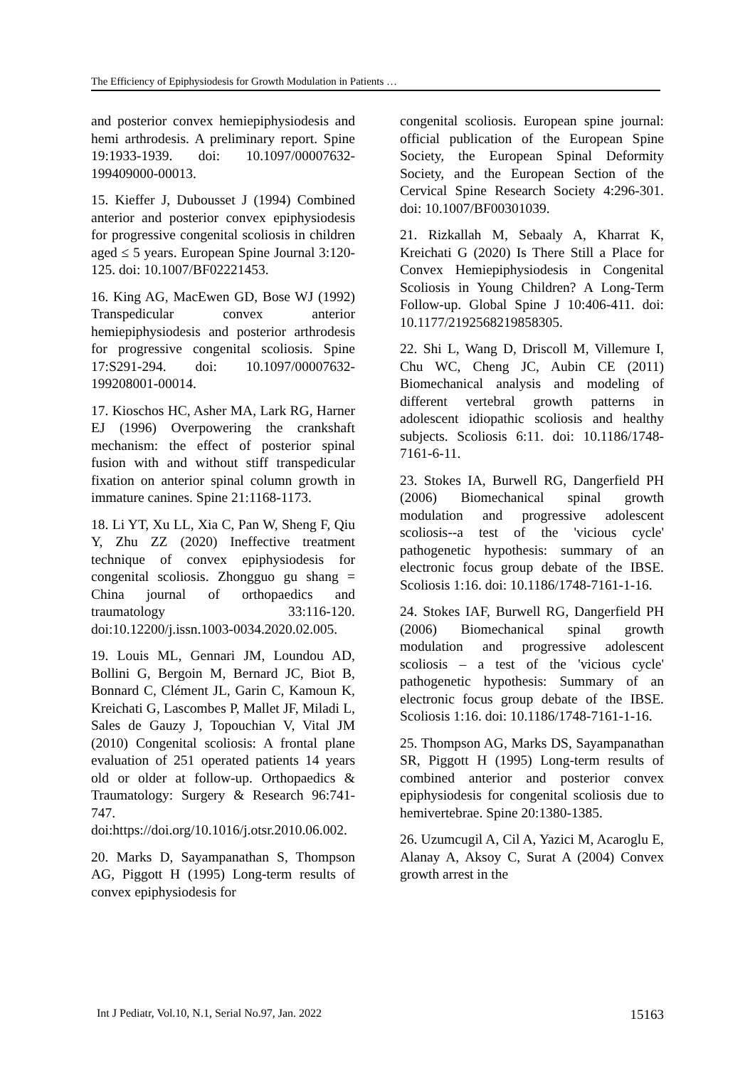The Efficiency of Epiphysiodesis for Growth Modulation in Patients …
and posterior convex hemiepiphysiodesis and hemi arthrodesis. A preliminary report. Spine 19:1933-1939. doi: 10.1097/00007632-199409000-00013.
15. Kieffer J, Dubousset J (1994) Combined anterior and posterior convex epiphysiodesis for progressive congenital scoliosis in children aged ≤ 5 years. European Spine Journal 3:120-125. doi: 10.1007/BF02221453.
16. King AG, MacEwen GD, Bose WJ (1992) Transpedicular convex anterior hemiepiphysiodesis and posterior arthrodesis for progressive congenital scoliosis. Spine 17:S291-294. doi: 10.1097/00007632-199208001-00014.
17. Kioschos HC, Asher MA, Lark RG, Harner EJ (1996) Overpowering the crankshaft mechanism: the effect of posterior spinal fusion with and without stiff transpedicular fixation on anterior spinal column growth in immature canines. Spine 21:1168-1173.
18. Li YT, Xu LL, Xia C, Pan W, Sheng F, Qiu Y, Zhu ZZ (2020) Ineffective treatment technique of convex epiphysiodesis for congenital scoliosis. Zhongguo gu shang = China journal of orthopaedics and traumatology 33:116-120. doi:10.12200/j.issn.1003-0034.2020.02.005.
19. Louis ML, Gennari JM, Loundou AD, Bollini G, Bergoin M, Bernard JC, Biot B, Bonnard C, Clément JL, Garin C, Kamoun K, Kreichati G, Lascombes P, Mallet JF, Miladi L, Sales de Gauzy J, Topouchian V, Vital JM (2010) Congenital scoliosis: A frontal plane evaluation of 251 operated patients 14 years old or older at follow-up. Orthopaedics & Traumatology: Surgery & Research 96:741-747. doi:https://doi.org/10.1016/j.otsr.2010.06.002.
20. Marks D, Sayampanathan S, Thompson AG, Piggott H (1995) Long-term results of convex epiphysiodesis for
congenital scoliosis. European spine journal: official publication of the European Spine Society, the European Spinal Deformity Society, and the European Section of the Cervical Spine Research Society 4:296-301. doi: 10.1007/BF00301039.
21. Rizkallah M, Sebaaly A, Kharrat K, Kreichati G (2020) Is There Still a Place for Convex Hemiepiphysiodesis in Congenital Scoliosis in Young Children? A Long-Term Follow-up. Global Spine J 10:406-411. doi: 10.1177/2192568219858305.
22. Shi L, Wang D, Driscoll M, Villemure I, Chu WC, Cheng JC, Aubin CE (2011) Biomechanical analysis and modeling of different vertebral growth patterns in adolescent idiopathic scoliosis and healthy subjects. Scoliosis 6:11. doi: 10.1186/1748-7161-6-11.
23. Stokes IA, Burwell RG, Dangerfield PH (2006) Biomechanical spinal growth modulation and progressive adolescent scoliosis--a test of the 'vicious cycle' pathogenetic hypothesis: summary of an electronic focus group debate of the IBSE. Scoliosis 1:16. doi: 10.1186/1748-7161-1-16.
24. Stokes IAF, Burwell RG, Dangerfield PH (2006) Biomechanical spinal growth modulation and progressive adolescent scoliosis – a test of the 'vicious cycle' pathogenetic hypothesis: Summary of an electronic focus group debate of the IBSE. Scoliosis 1:16. doi: 10.1186/1748-7161-1-16.
25. Thompson AG, Marks DS, Sayampanathan SR, Piggott H (1995) Long-term results of combined anterior and posterior convex epiphysiodesis for congenital scoliosis due to hemivertebrae. Spine 20:1380-1385.
26. Uzumcugil A, Cil A, Yazici M, Acaroglu E, Alanay A, Aksoy C, Surat A (2004) Convex growth arrest in the
Int J Pediatr, Vol.10, N.1, Serial No.97, Jan. 2022 15163